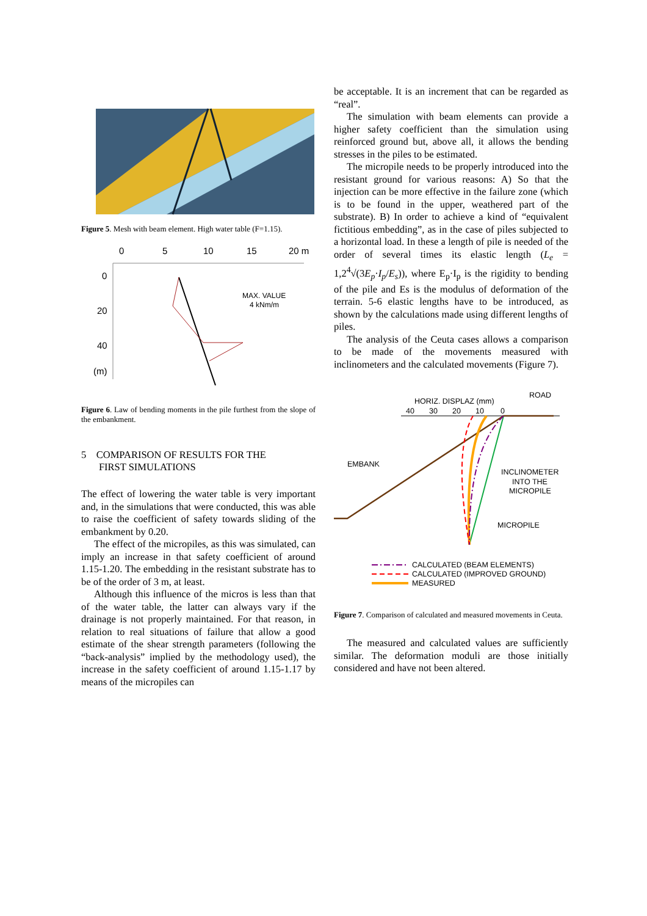Figure 5. Mesh with beam element. High water table (F=1.15).
0
5
10
15
20 m
0
20
40
(m)
MAX. VALUE
4 kNm/m
Figure 6. Law of bending moments in the pile furthest from the slope of the embankment.
5 COMPARISON OF RESULTS FOR THE
FIRST SIMULATIONS
The effect of lowering the water table is very important and, in the simulations that were conducted, this was able to raise the coefficient of safety towards sliding of the embankment by 0.20.
The effect of the micropiles, as this was simulated, can imply an increase in that safety coefficient of around 1.15-1.20. The embedding in the resistant substrate has to be of the order of 3 m, at least.
Although this influence of the micros is less than that of the water table, the latter can always vary if the drainage is not properly maintained. For that reason, in relation to real situations of failure that allow a good estimate of the shear strength parameters (following the “back-analysis” implied by the methodology used), the increase in the safety coefficient of around 1.15-1.17 by means of the micropiles can
be acceptable. It is an increment that can be regarded as “real”.
The simulation with beam elements can provide a higher safety coefficient than the simulation using reinforced ground but, above all, it allows the bending stresses in the piles to be estimated.
The micropile needs to be properly introduced into the resistant ground for various reasons: A) So that the injection can be more effective in the failure zone (which is to be found in the upper, weathered part of the substrate). B) In order to achieve a kind of “equivalent fictitious embedding”, as in the case of piles subjected to a horizontal load. In these a length of pile is needed of the order of several times its elastic length (L<sub>e</sub> = 1,2<sup>4</sup>√(3E<sub>p</sub>·I<sub>p</sub>/E<sub>s</sub>)), where E<sub>p</sub>·I<sub>p</sub> is the rigidity to bending of the pile and Es is the modulus of deformation of the terrain. 5-6 elastic lengths have to be introduced, as shown by the calculations made using different lengths of piles.
The analysis of the Ceuta cases allows a comparison to be made of the movements measured with inclinometers and the calculated movements (Figure 7).
ROAD
HORIZ. DISPLAZ (mm)
40
30
20
10
0
EMBANK
INCLINOMETER
INTO THE
MICROPILE
MICROPILE
CALCULATED (BEAM ELEMENTS)
CALCULATED (IMPROVED GROUND)
MEASURED
Figure 7. Comparison of calculated and measured movements in Ceuta.
The measured and calculated values are sufficiently similar. The deformation moduli are those initially considered and have not been altered.